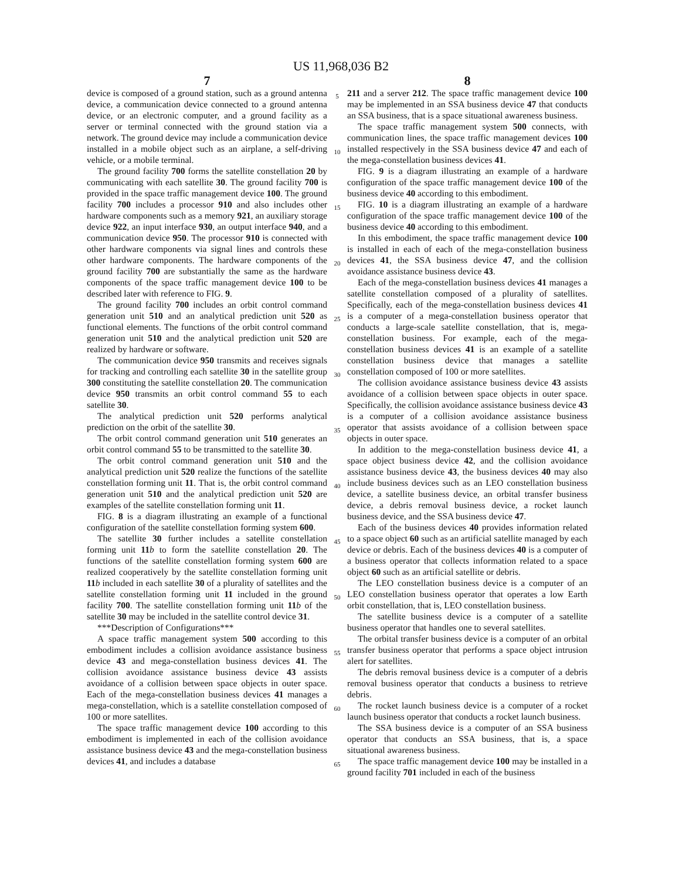US 11,968,036 B2
7
device is composed of a ground station, such as a ground antenna device, a communication device connected to a ground antenna device, or an electronic computer, and a ground facility as a server or terminal connected with the ground station via a network. The ground device may include a communication device installed in a mobile object such as an airplane, a self-driving vehicle, or a mobile terminal.
The ground facility 700 forms the satellite constellation 20 by communicating with each satellite 30. The ground facility 700 is provided in the space traffic management device 100. The ground facility 700 includes a processor 910 and also includes other hardware components such as a memory 921, an auxiliary storage device 922, an input interface 930, an output interface 940, and a communication device 950. The processor 910 is connected with other hardware components via signal lines and controls these other hardware components. The hardware components of the ground facility 700 are substantially the same as the hardware components of the space traffic management device 100 to be described later with reference to FIG. 9.
The ground facility 700 includes an orbit control command generation unit 510 and an analytical prediction unit 520 as functional elements. The functions of the orbit control command generation unit 510 and the analytical prediction unit 520 are realized by hardware or software.
The communication device 950 transmits and receives signals for tracking and controlling each satellite 30 in the satellite group 300 constituting the satellite constellation 20. The communication device 950 transmits an orbit control command 55 to each satellite 30.
The analytical prediction unit 520 performs analytical prediction on the orbit of the satellite 30.
The orbit control command generation unit 510 generates an orbit control command 55 to be transmitted to the satellite 30.
The orbit control command generation unit 510 and the analytical prediction unit 520 realize the functions of the satellite constellation forming unit 11. That is, the orbit control command generation unit 510 and the analytical prediction unit 520 are examples of the satellite constellation forming unit 11.
FIG. 8 is a diagram illustrating an example of a functional configuration of the satellite constellation forming system 600.
The satellite 30 further includes a satellite constellation forming unit 11 b to form the satellite constellation 20. The functions of the satellite constellation forming system 600 are realized cooperatively by the satellite constellation forming unit 11 b included in each satellite 30 of a plurality of satellites and the satellite constellation forming unit 11 included in the ground facility 700. The satellite constellation forming unit 11 b of the satellite 30 may be included in the satellite control device 31.
***Description of Configurations***
A space traffic management system 500 according to this embodiment includes a collision avoidance assistance business device 43 and mega-constellation business devices 41. The collision avoidance assistance business device 43 assists avoidance of a collision between space objects in outer space. Each of the mega-constellation business devices 41 manages a mega-constellation, which is a satellite constellation composed of 100 or more satellites.
The space traffic management device 100 according to this embodiment is implemented in each of the collision avoidance assistance business device 43 and the mega-constellation business devices 41, and includes a database
5
10
15
20
25
30
35
40
45
50
55
60
65
8
211 and a server 212. The space traffic management device 100 may be implemented in an SSA business device 47 that conducts an SSA business, that is a space situational awareness business.
The space traffic management system 500 connects, with communication lines, the space traffic management devices 100 installed respectively in the SSA business device 47 and each of the mega-constellation business devices 41.
FIG. 9 is a diagram illustrating an example of a hardware configuration of the space traffic management device 100 of the business device 40 according to this embodiment.
FIG. 10 is a diagram illustrating an example of a hardware configuration of the space traffic management device 100 of the business device 40 according to this embodiment.
In this embodiment, the space traffic management device 100 is installed in each of each of the mega-constellation business devices 41, the SSA business device 47, and the collision avoidance assistance business device 43.
Each of the mega-constellation business devices 41 manages a satellite constellation composed of a plurality of satellites. Specifically, each of the mega-constellation business devices 41 is a computer of a mega-constellation business operator that conducts a large-scale satellite constellation, that is, mega-constellation business. For example, each of the mega-constellation business devices 41 is an example of a satellite constellation business device that manages a satellite constellation composed of 100 or more satellites.
The collision avoidance assistance business device 43 assists avoidance of a collision between space objects in outer space. Specifically, the collision avoidance assistance business device 43 is a computer of a collision avoidance assistance business operator that assists avoidance of a collision between space objects in outer space.
In addition to the mega-constellation business device 41, a space object business device 42, and the collision avoidance assistance business device 43, the business devices 40 may also include business devices such as an LEO constellation business device, a satellite business device, an orbital transfer business device, a debris removal business device, a rocket launch business device, and the SSA business device 47.
Each of the business devices 40 provides information related to a space object 60 such as an artificial satellite managed by each device or debris. Each of the business devices 40 is a computer of a business operator that collects information related to a space object 60 such as an artificial satellite or debris.
The LEO constellation business device is a computer of an LEO constellation business operator that operates a low Earth orbit constellation, that is, LEO constellation business.
The satellite business device is a computer of a satellite business operator that handles one to several satellites.
The orbital transfer business device is a computer of an orbital transfer business operator that performs a space object intrusion alert for satellites.
The debris removal business device is a computer of a debris removal business operator that conducts a business to retrieve debris.
The rocket launch business device is a computer of a rocket launch business operator that conducts a rocket launch business.
The SSA business device is a computer of an SSA business operator that conducts an SSA business, that is, a space situational awareness business.
The space traffic management device 100 may be installed in a ground facility 701 included in each of the business